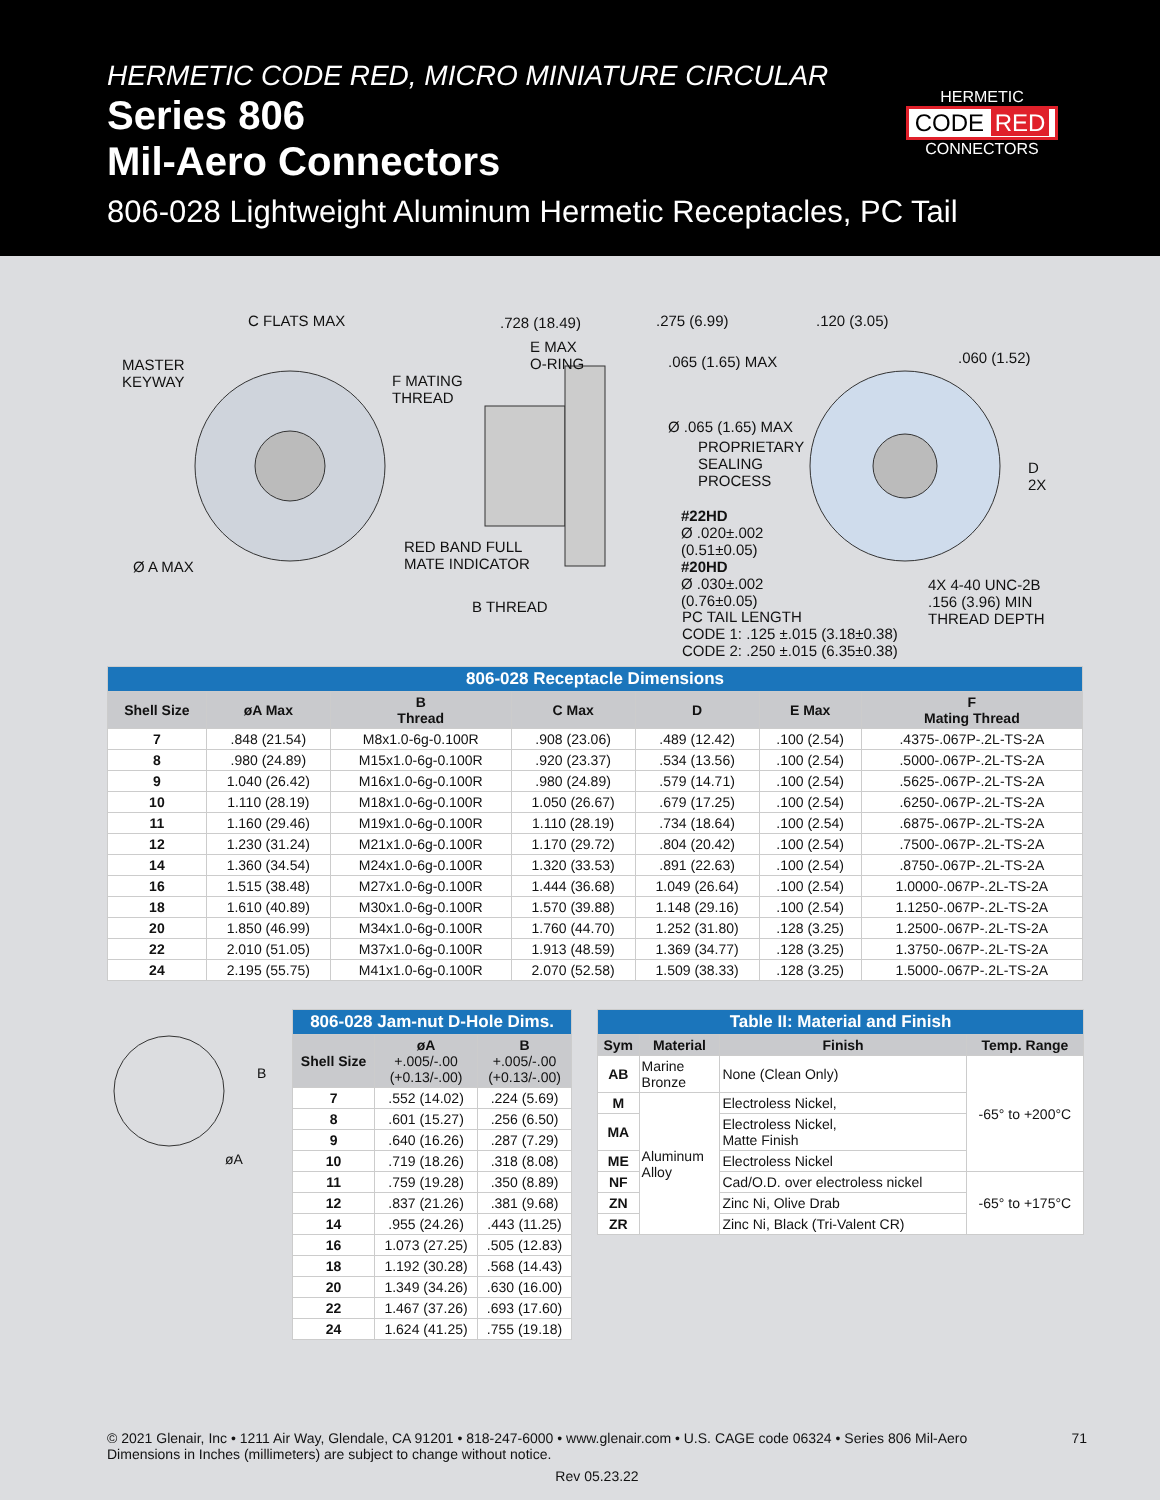HERMETIC CODE RED, MICRO MINIATURE CIRCULAR
Series 806
Mil-Aero Connectors
806-028 Lightweight Aluminum Hermetic Receptacles, PC Tail
HERMETIC
CODE RED
CONNECTORS
C FLATS MAX
MASTER
KEYWAY
Ø A MAX
F MATING
THREAD
RED BAND FULL
MATE INDICATOR
B THREAD
.728 (18.49)
E MAX
O-RING
.275 (6.99)
.065 (1.65) MAX
Ø .065 (1.65) MAX
PROPRIETARY
SEALING
PROCESS
#22HD
Ø .020±.002
(0.51±0.05)
#20HD
Ø .030±.002
(0.76±0.05)
PC TAIL LENGTH
CODE 1: .125 ±.015 (3.18±0.38)
CODE 2: .250 ±.015 (6.35±0.38)
.120 (3.05)
.060 (1.52)
D
2X
4X 4-40 UNC-2B
.156 (3.96) MIN
THREAD DEPTH
| 806-028 Receptacle Dimensions | | | | | | |
| Shell Size | øA Max | B Thread | C Max | D | E Max | F Mating Thread |
| 7 | .848 (21.54) | M8x1.0-6g-0.100R | .908 (23.06) | .489 (12.42) | .100 (2.54) | .4375-.067P-.2L-TS-2A |
| 8 | .980 (24.89) | M15x1.0-6g-0.100R | .920 (23.37) | .534 (13.56) | .100 (2.54) | .5000-.067P-.2L-TS-2A |
| 9 | 1.040 (26.42) | M16x1.0-6g-0.100R | .980 (24.89) | .579 (14.71) | .100 (2.54) | .5625-.067P-.2L-TS-2A |
| 10 | 1.110 (28.19) | M18x1.0-6g-0.100R | 1.050 (26.67) | .679 (17.25) | .100 (2.54) | .6250-.067P-.2L-TS-2A |
| 11 | 1.160 (29.46) | M19x1.0-6g-0.100R | 1.110 (28.19) | .734 (18.64) | .100 (2.54) | .6875-.067P-.2L-TS-2A |
| 12 | 1.230 (31.24) | M21x1.0-6g-0.100R | 1.170 (29.72) | .804 (20.42) | .100 (2.54) | .7500-.067P-.2L-TS-2A |
| 14 | 1.360 (34.54) | M24x1.0-6g-0.100R | 1.320 (33.53) | .891 (22.63) | .100 (2.54) | .8750-.067P-.2L-TS-2A |
| 16 | 1.515 (38.48) | M27x1.0-6g-0.100R | 1.444 (36.68) | 1.049 (26.64) | .100 (2.54) | 1.0000-.067P-.2L-TS-2A |
| 18 | 1.610 (40.89) | M30x1.0-6g-0.100R | 1.570 (39.88) | 1.148 (29.16) | .100 (2.54) | 1.1250-.067P-.2L-TS-2A |
| 20 | 1.850 (46.99) | M34x1.0-6g-0.100R | 1.760 (44.70) | 1.252 (31.80) | .128 (3.25) | 1.2500-.067P-.2L-TS-2A |
| 22 | 2.010 (51.05) | M37x1.0-6g-0.100R | 1.913 (48.59) | 1.369 (34.77) | .128 (3.25) | 1.3750-.067P-.2L-TS-2A |
| 24 | 2.195 (55.75) | M41x1.0-6g-0.100R | 2.070 (52.58) | 1.509 (38.33) | .128 (3.25) | 1.5000-.067P-.2L-TS-2A |
B
øA
| 806-028 Jam-nut D-Hole Dims. | | |
| Shell Size | øA +.005/-.00 (+0.13/-.00) | B +.005/-.00 (+0.13/-.00) |
| 7 | .552 (14.02) | .224 (5.69) |
| 8 | .601 (15.27) | .256 (6.50) |
| 9 | .640 (16.26) | .287 (7.29) |
| 10 | .719 (18.26) | .318 (8.08) |
| 11 | .759 (19.28) | .350 (8.89) |
| 12 | .837 (21.26) | .381 (9.68) |
| 14 | .955 (24.26) | .443 (11.25) |
| 16 | 1.073 (27.25) | .505 (12.83) |
| 18 | 1.192 (30.28) | .568 (14.43) |
| 20 | 1.349 (34.26) | .630 (16.00) |
| 22 | 1.467 (37.26) | .693 (17.60) |
| 24 | 1.624 (41.25) | .755 (19.18) |
| Table II: Material and Finish | | | |
| Sym | Material | Finish | Temp. Range |
| AB | Marine Bronze | None (Clean Only) | -65° to +200°C |
| M | Aluminum Alloy | Electroless Nickel, | |
| MA | | Electroless Nickel, Matte Finish | |
| ME | | Electroless Nickel | |
| NF | | Cad/O.D. over electroless nickel | -65° to +175°C |
| ZN | | Zinc Ni, Olive Drab | |
| ZR | | Zinc Ni, Black (Tri-Valent CR) | |
71 © 2021 Glenair, Inc • 1211 Air Way, Glendale, CA 91201 • 818-247-6000 • www.glenair.com • U.S. CAGE code 06324 • Series 806 Mil-Aero
Dimensions in Inches (millimeters) are subject to change without notice.
Rev 05.23.22